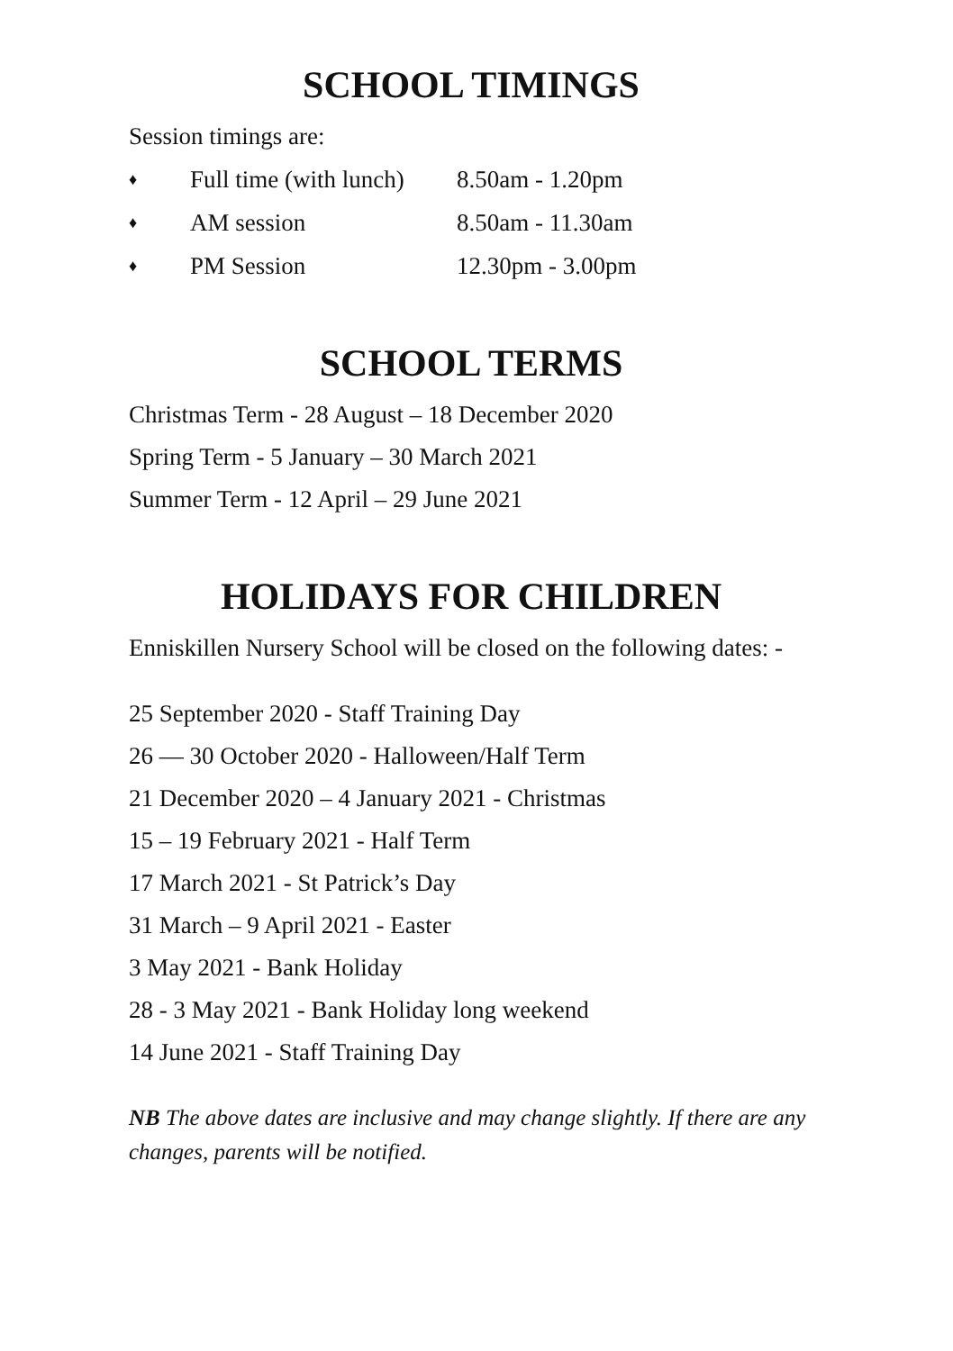SCHOOL TIMINGS
Session timings are:
♦ Full time (with lunch) 8.50am - 1.20pm
♦ AM session 8.50am - 11.30am
♦ PM Session 12.30pm - 3.00pm
SCHOOL TERMS
Christmas Term - 28 August – 18 December 2020
Spring Term - 5 January – 30 March 2021
Summer Term - 12 April – 29 June 2021
HOLIDAYS FOR CHILDREN
Enniskillen Nursery School will be closed on the following dates: -
25 September 2020 - Staff Training Day
26 — 30 October 2020 - Halloween/Half Term
21 December 2020 – 4 January 2021 - Christmas
15 – 19 February 2021 - Half Term
17 March 2021 - St Patrick’s Day
31 March – 9 April 2021 - Easter
3 May 2021 - Bank Holiday
28 - 3 May 2021 - Bank Holiday long weekend
14 June 2021 - Staff Training Day
NB The above dates are inclusive and may change slightly. If there are any changes, parents will be notified.